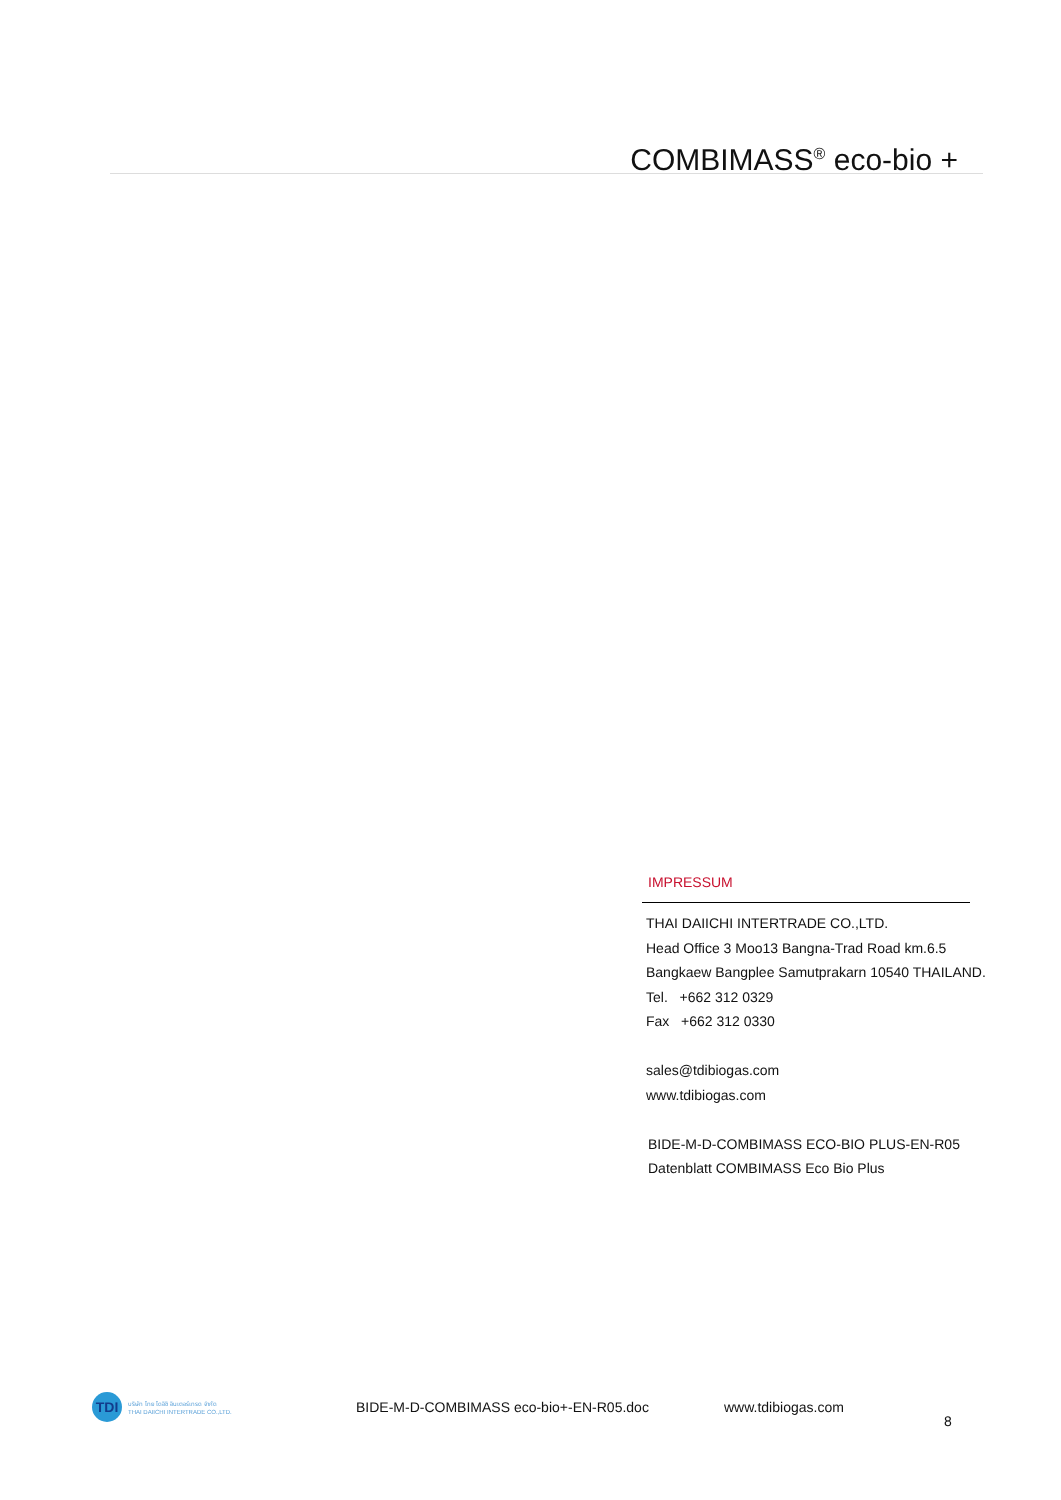COMBIMASS<sup>®</sup> eco-bio +
IMPRESSUM
THAI DAIICHI INTERTRADE CO.,LTD.
Head Office 3 Moo13 Bangna-Trad Road km.6.5
Bangkaew Bangplee Samutprakarn 10540 THAILAND.
Tel. +662 312 0329
Fax +662 312 0330
sales@tdibiogas.com
www.tdibiogas.com
BIDE-M-D-COMBIMASS ECO-BIO PLUS-EN-R05
Datenblatt COMBIMASS Eco Bio Plus
TDI
บริษัท ไทย ไดอิชิ อินเตอร์เทรด จำกัด
THAI DAIICHI INTERTRADE CO.,LTD.
BIDE-M-D-COMBIMASS eco-bio+-EN-R05.doc www.tdibiogas.com
8